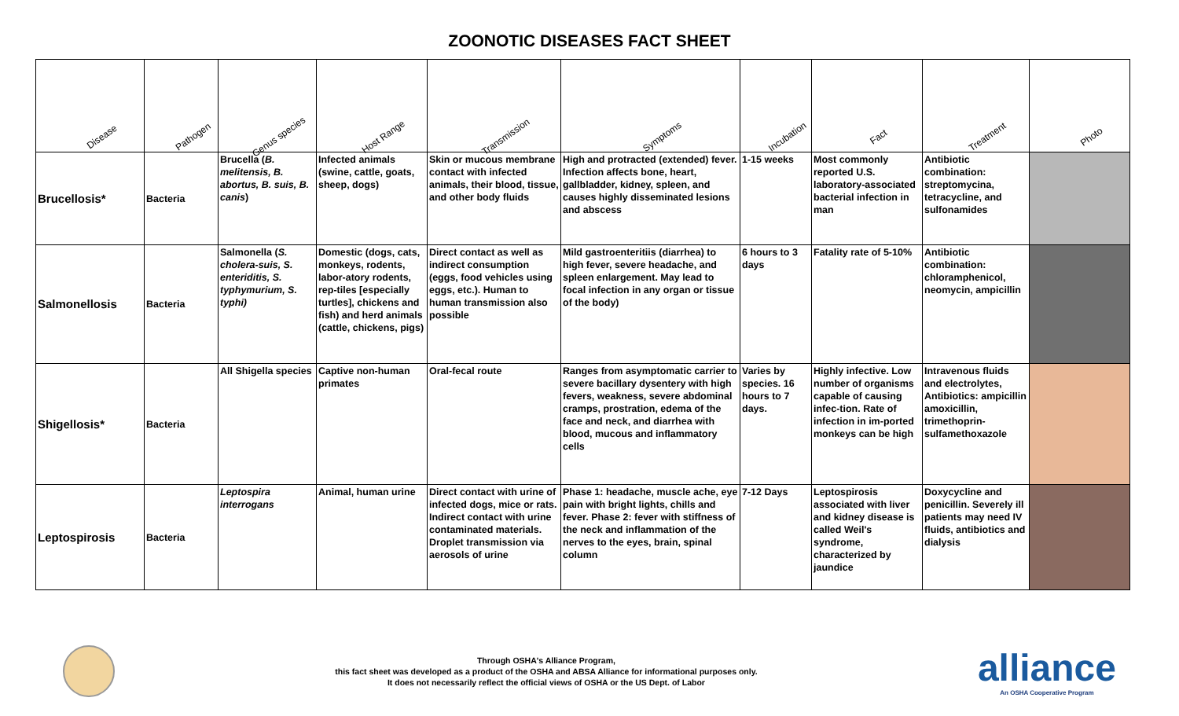ZOONOTIC DISEASES FACT SHEET
| Disease | Pathogen | Genus species | Host Range | Transmission | Symptoms | Incubation | Fact | Treatment | Photo |
| --- | --- | --- | --- | --- | --- | --- | --- | --- | --- |
| Brucellosis* | Bacteria | Brucella ( B. melitensis, B. abortus, B. suis, B. canis ) | Infected animals (swine, cattle, goats, sheep, dogs) | Skin or mucous membrane contact with infected animals, their blood, tissue, and other body fluids | High and protracted (extended) fever. Infection affects bone, heart, gallbladder, kidney, spleen, and causes highly disseminated lesions and abscess | 1-15 weeks | Most commonly reported U.S. laboratory-associated bacterial infection in man | Antibiotic combination: streptomycina, tetracycline, and sulfonamides | |
| Salmonellosis | Bacteria | Salmonella ( S. cholera-suis, S. enteriditis, S. typhymurium, S. typhi) | Domestic (dogs, cats, monkeys, rodents, labor-atory rodents, rep-tiles [especially turtles], chickens and fish) and herd animals (cattle, chickens, pigs) | Direct contact as well as indirect consumption (eggs, food vehicles using eggs, etc.). Human to human transmission also possible | Mild gastroenteritiis (diarrhea) to high fever, severe headache, and spleen enlargement. May lead to focal infection in any organ or tissue of the body) | 6 hours to 3 days | Fatality rate of 5-10% | Antibiotic combination: chloramphenicol, neomycin, ampicillin | |
| Shigellosis* | Bacteria | All Shigella species | Captive non-human primates | Oral-fecal route | Ranges from asymptomatic carrier to severe bacillary dysentery with high fevers, weakness, severe abdominal cramps, prostration, edema of the face and neck, and diarrhea with blood, mucous and inflammatory cells | Varies by species. 16 hours to 7 days. | Highly infective. Low number of organisms capable of causing infec-tion. Rate of infection in im-ported monkeys can be high | Intravenous fluids and electrolytes, Antibiotics: ampicillin amoxicillin, trimethoprin-sulfamethoxazole | |
| Leptospirosis | Bacteria | Leptospira interrogans | Animal, human urine | Direct contact with urine of infected dogs, mice or rats. Indirect contact with urine contaminated materials. Droplet transmission via aerosols of urine | Phase 1: headache, muscle ache, eye pain with bright lights, chills and fever. Phase 2: fever with stiffness of the neck and inflammation of the nerves to the eyes, brain, spinal column | 7-12 Days | Leptospirosis associated with liver and kidney disease is called Weil's syndrome, characterized by jaundice | Doxycycline and penicillin. Severely ill patients may need IV fluids, antibiotics and dialysis | |
Through OSHA's Alliance Program,
this fact sheet was developed as a product of the OSHA and ABSA Alliance for informational purposes only.
It does not necessarily reflect the official views of OSHA or the US Dept. of Labor
alliance
An OSHA Cooperative Program